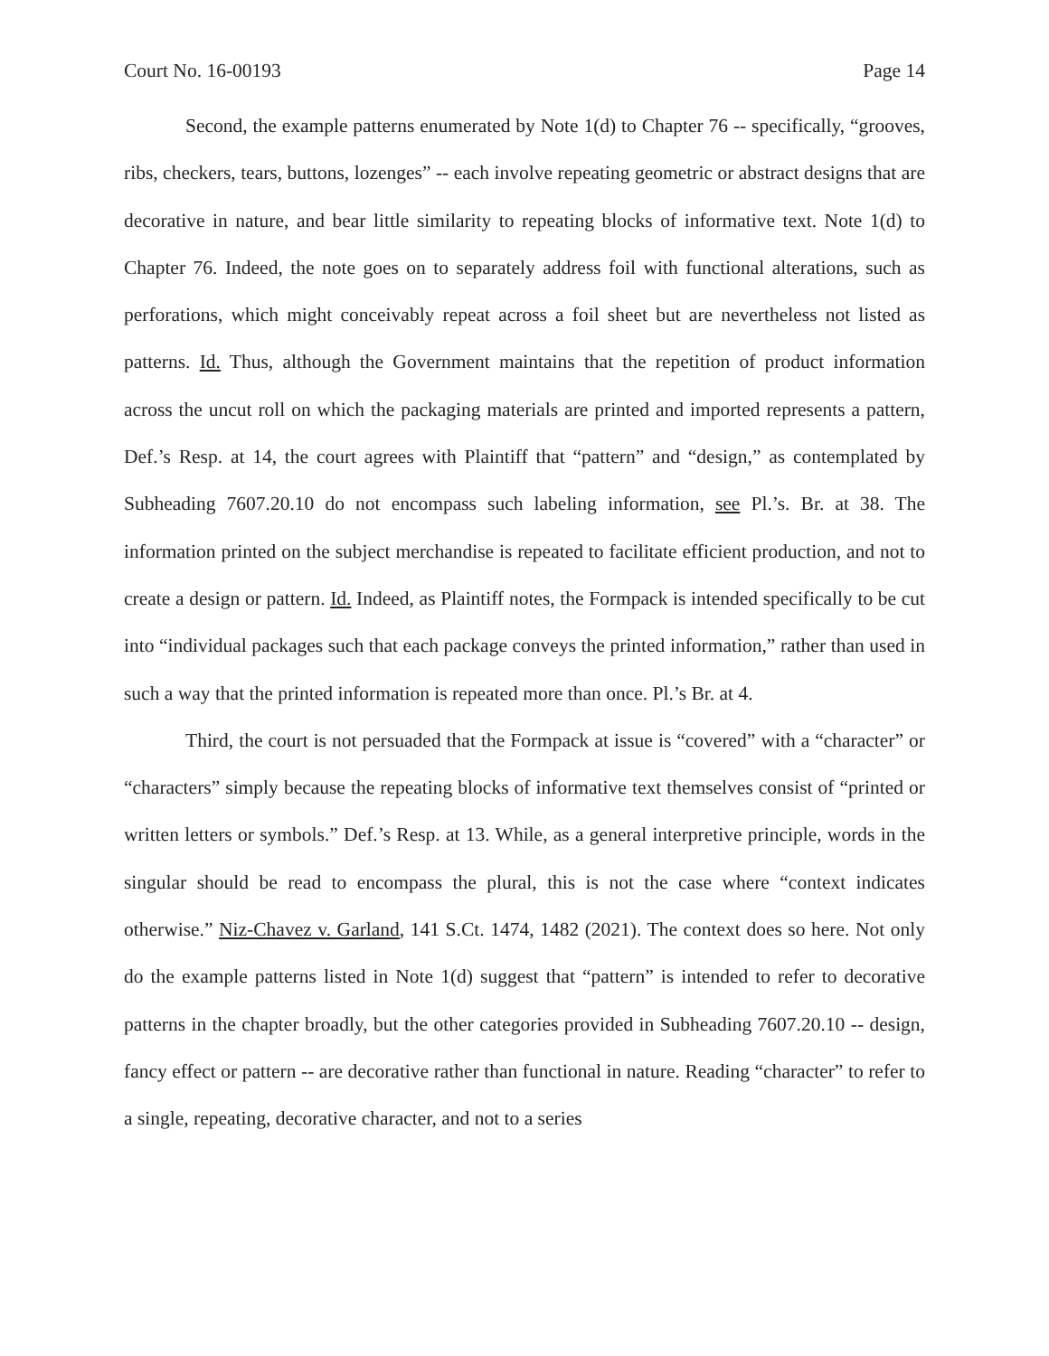Court No. 16-00193 Page 14
Second, the example patterns enumerated by Note 1(d) to Chapter 76 -- specifically, “grooves, ribs, checkers, tears, buttons, lozenges” -- each involve repeating geometric or abstract designs that are decorative in nature, and bear little similarity to repeating blocks of informative text. Note 1(d) to Chapter 76. Indeed, the note goes on to separately address foil with functional alterations, such as perforations, which might conceivably repeat across a foil sheet but are nevertheless not listed as patterns. Id. Thus, although the Government maintains that the repetition of product information across the uncut roll on which the packaging materials are printed and imported represents a pattern, Def.’s Resp. at 14, the court agrees with Plaintiff that “pattern” and “design,” as contemplated by Subheading 7607.20.10 do not encompass such labeling information, see Pl.’s. Br. at 38. The information printed on the subject merchandise is repeated to facilitate efficient production, and not to create a design or pattern. Id. Indeed, as Plaintiff notes, the Formpack is intended specifically to be cut into “individual packages such that each package conveys the printed information,” rather than used in such a way that the printed information is repeated more than once. Pl.’s Br. at 4.
Third, the court is not persuaded that the Formpack at issue is “covered” with a “character” or “characters” simply because the repeating blocks of informative text themselves consist of “printed or written letters or symbols.” Def.’s Resp. at 13. While, as a general interpretive principle, words in the singular should be read to encompass the plural, this is not the case where “context indicates otherwise.” Niz-Chavez v. Garland, 141 S.Ct. 1474, 1482 (2021). The context does so here. Not only do the example patterns listed in Note 1(d) suggest that “pattern” is intended to refer to decorative patterns in the chapter broadly, but the other categories provided in Subheading 7607.20.10 -- design, fancy effect or pattern -- are decorative rather than functional in nature. Reading “character” to refer to a single, repeating, decorative character, and not to a series